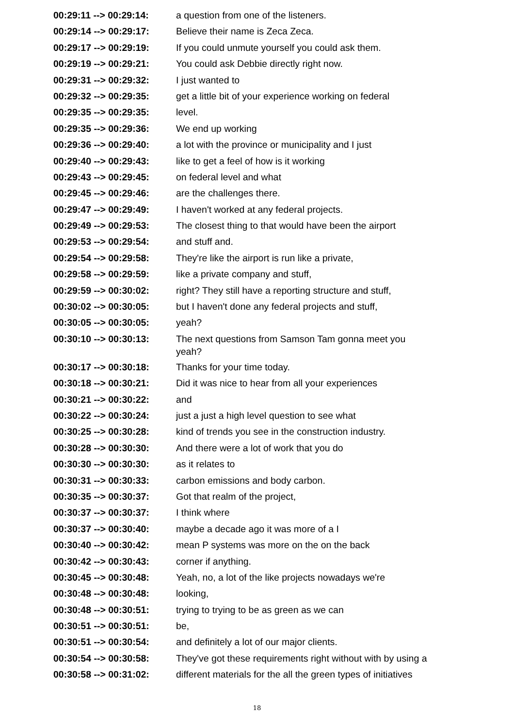| 00:29:11 --> 00:29:14: | a question from one of the listeners. |
| 00:29:14 --> 00:29:17: | Believe their name is Zeca Zeca. |
| 00:29:17 --> 00:29:19: | If you could unmute yourself you could ask them. |
| 00:29:19 --> 00:29:21: | You could ask Debbie directly right now. |
| 00:29:31 --> 00:29:32: | I just wanted to |
| 00:29:32 --> 00:29:35: | get a little bit of your experience working on federal |
| 00:29:35 --> 00:29:35: | level. |
| 00:29:35 --> 00:29:36: | We end up working |
| 00:29:36 --> 00:29:40: | a lot with the province or municipality and I just |
| 00:29:40 --> 00:29:43: | like to get a feel of how is it working |
| 00:29:43 --> 00:29:45: | on federal level and what |
| 00:29:45 --> 00:29:46: | are the challenges there. |
| 00:29:47 --> 00:29:49: | I haven't worked at any federal projects. |
| 00:29:49 --> 00:29:53: | The closest thing to that would have been the airport |
| 00:29:53 --> 00:29:54: | and stuff and. |
| 00:29:54 --> 00:29:58: | They're like the airport is run like a private, |
| 00:29:58 --> 00:29:59: | like a private company and stuff, |
| 00:29:59 --> 00:30:02: | right? They still have a reporting structure and stuff, |
| 00:30:02 --> 00:30:05: | but I haven't done any federal projects and stuff, |
| 00:30:05 --> 00:30:05: | yeah? |
| 00:30:10 --> 00:30:13: | The next questions from Samson Tam gonna meet you yeah? |
| 00:30:17 --> 00:30:18: | Thanks for your time today. |
| 00:30:18 --> 00:30:21: | Did it was nice to hear from all your experiences |
| 00:30:21 --> 00:30:22: | and |
| 00:30:22 --> 00:30:24: | just a just a high level question to see what |
| 00:30:25 --> 00:30:28: | kind of trends you see in the construction industry. |
| 00:30:28 --> 00:30:30: | And there were a lot of work that you do |
| 00:30:30 --> 00:30:30: | as it relates to |
| 00:30:31 --> 00:30:33: | carbon emissions and body carbon. |
| 00:30:35 --> 00:30:37: | Got that realm of the project, |
| 00:30:37 --> 00:30:37: | I think where |
| 00:30:37 --> 00:30:40: | maybe a decade ago it was more of a I |
| 00:30:40 --> 00:30:42: | mean P systems was more on the on the back |
| 00:30:42 --> 00:30:43: | corner if anything. |
| 00:30:45 --> 00:30:48: | Yeah, no, a lot of the like projects nowadays we're |
| 00:30:48 --> 00:30:48: | looking, |
| 00:30:48 --> 00:30:51: | trying to trying to be as green as we can |
| 00:30:51 --> 00:30:51: | be, |
| 00:30:51 --> 00:30:54: | and definitely a lot of our major clients. |
| 00:30:54 --> 00:30:58: | They've got these requirements right without with by using a |
| 00:30:58 --> 00:31:02: | different materials for the all the green types of initiatives |
18